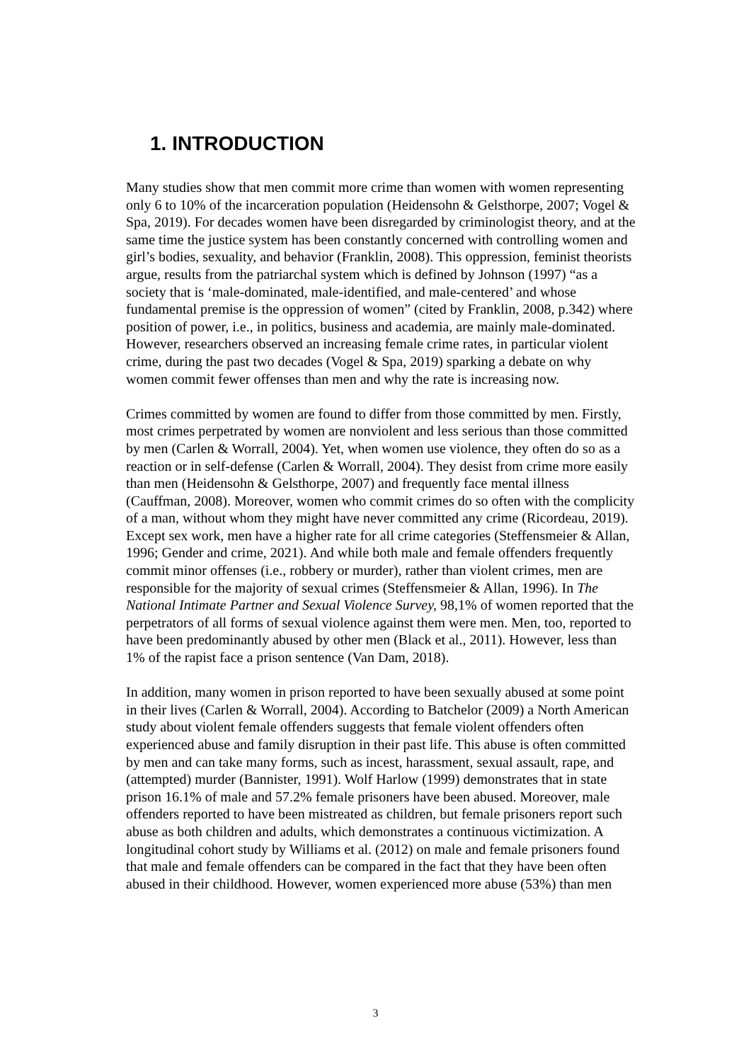1. INTRODUCTION
Many studies show that men commit more crime than women with women representing only 6 to 10% of the incarceration population (Heidensohn & Gelsthorpe, 2007; Vogel & Spa, 2019). For decades women have been disregarded by criminologist theory, and at the same time the justice system has been constantly concerned with controlling women and girl’s bodies, sexuality, and behavior (Franklin, 2008). This oppression, feminist theorists argue, results from the patriarchal system which is defined by Johnson (1997) “as a society that is ‘male-dominated, male-identified, and male-centered’ and whose fundamental premise is the oppression of women” (cited by Franklin, 2008, p.342) where position of power, i.e., in politics, business and academia, are mainly male-dominated. However, researchers observed an increasing female crime rates, in particular violent crime, during the past two decades (Vogel & Spa, 2019) sparking a debate on why women commit fewer offenses than men and why the rate is increasing now.
Crimes committed by women are found to differ from those committed by men. Firstly, most crimes perpetrated by women are nonviolent and less serious than those committed by men (Carlen & Worrall, 2004). Yet, when women use violence, they often do so as a reaction or in self-defense (Carlen & Worrall, 2004). They desist from crime more easily than men (Heidensohn & Gelsthorpe, 2007) and frequently face mental illness (Cauffman, 2008). Moreover, women who commit crimes do so often with the complicity of a man, without whom they might have never committed any crime (Ricordeau, 2019). Except sex work, men have a higher rate for all crime categories (Steffensmeier & Allan, 1996; Gender and crime, 2021). And while both male and female offenders frequently commit minor offenses (i.e., robbery or murder), rather than violent crimes, men are responsible for the majority of sexual crimes (Steffensmeier & Allan, 1996). In The National Intimate Partner and Sexual Violence Survey, 98,1% of women reported that the perpetrators of all forms of sexual violence against them were men. Men, too, reported to have been predominantly abused by other men (Black et al., 2011). However, less than 1% of the rapist face a prison sentence (Van Dam, 2018).
In addition, many women in prison reported to have been sexually abused at some point in their lives (Carlen & Worrall, 2004). According to Batchelor (2009) a North American study about violent female offenders suggests that female violent offenders often experienced abuse and family disruption in their past life. This abuse is often committed by men and can take many forms, such as incest, harassment, sexual assault, rape, and (attempted) murder (Bannister, 1991). Wolf Harlow (1999) demonstrates that in state prison 16.1% of male and 57.2% female prisoners have been abused. Moreover, male offenders reported to have been mistreated as children, but female prisoners report such abuse as both children and adults, which demonstrates a continuous victimization. A longitudinal cohort study by Williams et al. (2012) on male and female prisoners found that male and female offenders can be compared in the fact that they have been often abused in their childhood. However, women experienced more abuse (53%) than men
3